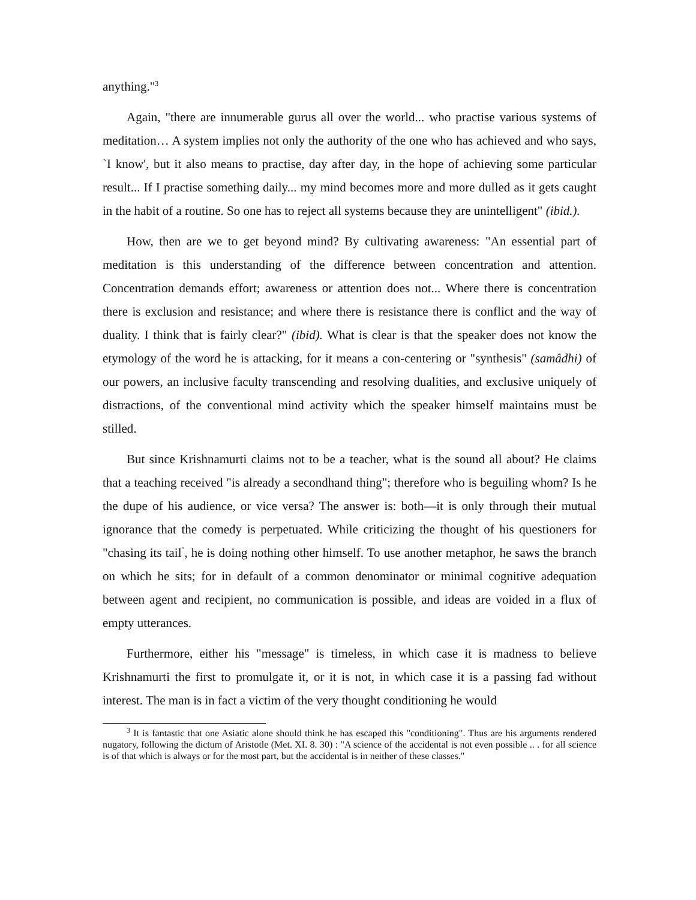anything."<sup>3</sup>
Again, "there are innumerable gurus all over the world... who practise various systems of meditation… A system implies not only the authority of the one who has achieved and who says, `I know', but it also means to practise, day after day, in the hope of achieving some particular result... If I practise something daily... my mind becomes more and more dulled as it gets caught in the habit of a routine. So one has to reject all systems because they are unintelligent" (ibid.).
How, then are we to get beyond mind? By cultivating awareness: "An essential part of meditation is this understanding of the difference between concentration and attention. Concentration demands effort; awareness or attention does not... Where there is concentration there is exclusion and resistance; and where there is resistance there is conflict and the way of duality. I think that is fairly clear?" (ibid). What is clear is that the speaker does not know the etymology of the word he is attacking, for it means a con-centering or "synthesis" (samâdhi) of our powers, an inclusive faculty transcending and resolving dualities, and exclusive uniquely of distractions, of the conventional mind activity which the speaker himself maintains must be stilled.
But since Krishnamurti claims not to be a teacher, what is the sound all about? He claims that a teaching received "is already a secondhand thing"; therefore who is beguiling whom? Is he the dupe of his audience, or vice versa? The answer is: both—it is only through their mutual ignorance that the comedy is perpetuated. While criticizing the thought of his questioners for "chasing its tail<sup>"</sup>, he is doing nothing other himself. To use another metaphor, he saws the branch on which he sits; for in default of a common denominator or minimal cognitive adequation between agent and recipient, no communication is possible, and ideas are voided in a flux of empty utterances.
Furthermore, either his "message" is timeless, in which case it is madness to believe Krishnamurti the first to promulgate it, or it is not, in which case it is a passing fad without interest. The man is in fact a victim of the very thought conditioning he would
<sup>3</sup> It is fantastic that one Asiatic alone should think he has escaped this "conditioning". Thus are his arguments rendered nugatory, following the dictum of Aristotle (Met. XI. 8. 30) : "A science of the accidental is not even possible .. . for all science is of that which is always or for the most part, but the accidental is in neither of these classes."